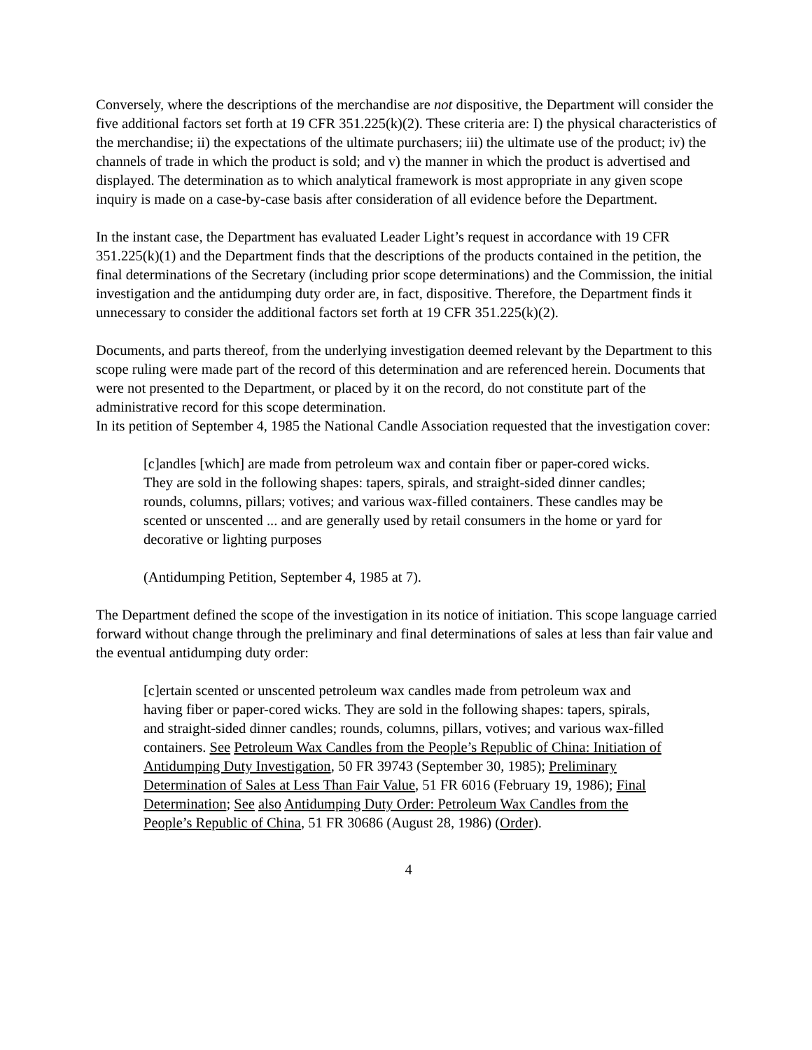Conversely, where the descriptions of the merchandise are not dispositive, the Department will consider the five additional factors set forth at 19 CFR 351.225(k)(2). These criteria are: I) the physical characteristics of the merchandise; ii) the expectations of the ultimate purchasers; iii) the ultimate use of the product; iv) the channels of trade in which the product is sold; and v) the manner in which the product is advertised and displayed. The determination as to which analytical framework is most appropriate in any given scope inquiry is made on a case-by-case basis after consideration of all evidence before the Department.
In the instant case, the Department has evaluated Leader Light’s request in accordance with 19 CFR 351.225(k)(1) and the Department finds that the descriptions of the products contained in the petition, the final determinations of the Secretary (including prior scope determinations) and the Commission, the initial investigation and the antidumping duty order are, in fact, dispositive. Therefore, the Department finds it unnecessary to consider the additional factors set forth at 19 CFR 351.225(k)(2).
Documents, and parts thereof, from the underlying investigation deemed relevant by the Department to this scope ruling were made part of the record of this determination and are referenced herein. Documents that were not presented to the Department, or placed by it on the record, do not constitute part of the administrative record for this scope determination.
In its petition of September 4, 1985 the National Candle Association requested that the investigation cover:
[c]andles [which] are made from petroleum wax and contain fiber or paper-cored wicks. They are sold in the following shapes: tapers, spirals, and straight-sided dinner candles; rounds, columns, pillars; votives; and various wax-filled containers. These candles may be scented or unscented ... and are generally used by retail consumers in the home or yard for decorative or lighting purposes
(Antidumping Petition, September 4, 1985 at 7).
The Department defined the scope of the investigation in its notice of initiation. This scope language carried forward without change through the preliminary and final determinations of sales at less than fair value and the eventual antidumping duty order:
[c]ertain scented or unscented petroleum wax candles made from petroleum wax and having fiber or paper-cored wicks. They are sold in the following shapes: tapers, spirals, and straight-sided dinner candles; rounds, columns, pillars, votives; and various wax-filled containers. See Petroleum Wax Candles from the People’s Republic of China: Initiation of Antidumping Duty Investigation, 50 FR 39743 (September 30, 1985); Preliminary Determination of Sales at Less Than Fair Value, 51 FR 6016 (February 19, 1986); Final Determination; See also Antidumping Duty Order: Petroleum Wax Candles from the People’s Republic of China, 51 FR 30686 (August 28, 1986) (Order).
4